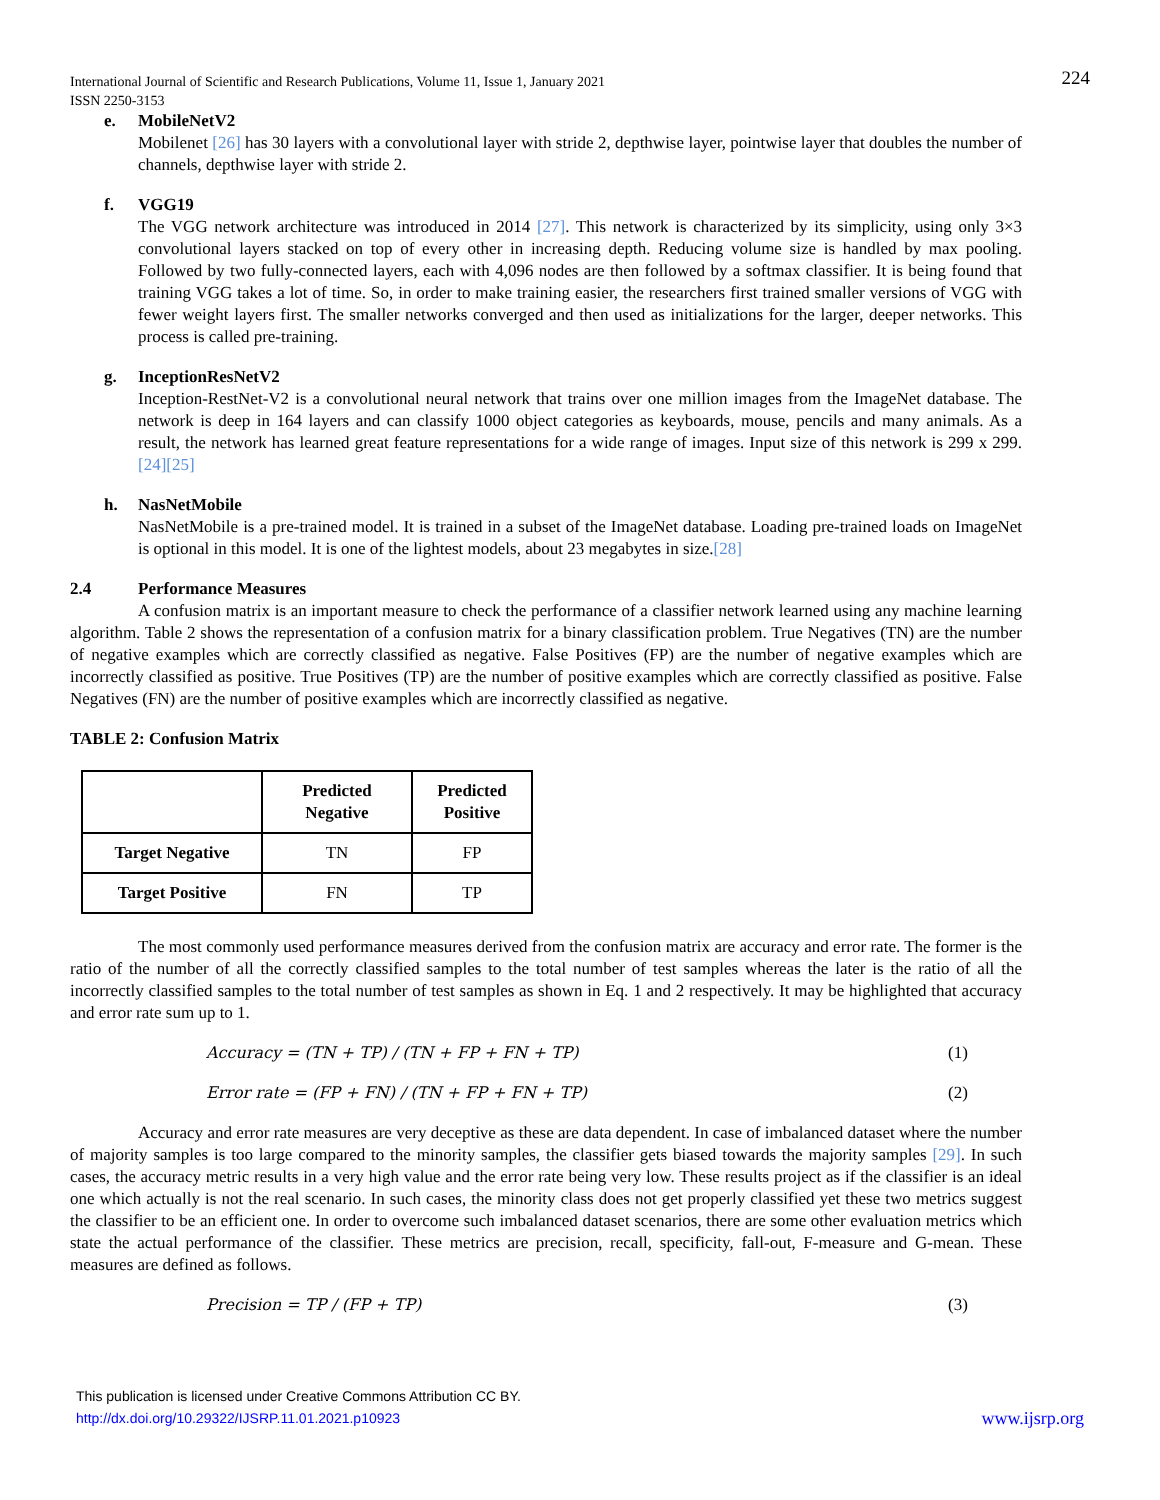224 International Journal of Scientific and Research Publications, Volume 11, Issue 1, January 2021
ISSN 2250-3153
e. MobileNetV2
Mobilenet [26] has 30 layers with a convolutional layer with stride 2, depthwise layer, pointwise layer that doubles the number of channels, depthwise layer with stride 2.
f. VGG19
The VGG network architecture was introduced in 2014 [27]. This network is characterized by its simplicity, using only 3×3 convolutional layers stacked on top of every other in increasing depth. Reducing volume size is handled by max pooling. Followed by two fully-connected layers, each with 4,096 nodes are then followed by a softmax classifier. It is being found that training VGG takes a lot of time. So, in order to make training easier, the researchers first trained smaller versions of VGG with fewer weight layers first. The smaller networks converged and then used as initializations for the larger, deeper networks. This process is called pre-training.
g. InceptionResNetV2
Inception-RestNet-V2 is a convolutional neural network that trains over one million images from the ImageNet database. The network is deep in 164 layers and can classify 1000 object categories as keyboards, mouse, pencils and many animals. As a result, the network has learned great feature representations for a wide range of images. Input size of this network is 299 x 299. [24][25]
h. NasNetMobile
NasNetMobile is a pre-trained model. It is trained in a subset of the ImageNet database. Loading pre-trained loads on ImageNet is optional in this model. It is one of the lightest models, about 23 megabytes in size.[28]
2.4 Performance Measures
A confusion matrix is an important measure to check the performance of a classifier network learned using any machine learning algorithm. Table 2 shows the representation of a confusion matrix for a binary classification problem. True Negatives (TN) are the number of negative examples which are correctly classified as negative. False Positives (FP) are the number of negative examples which are incorrectly classified as positive. True Positives (TP) are the number of positive examples which are correctly classified as positive. False Negatives (FN) are the number of positive examples which are incorrectly classified as negative.
TABLE 2: Confusion Matrix
| | Predicted Negative | Predicted Positive |
| --- | --- | --- |
| Target Negative | TN | FP |
| Target Positive | FN | TP |
The most commonly used performance measures derived from the confusion matrix are accuracy and error rate. The former is the ratio of the number of all the correctly classified samples to the total number of test samples whereas the later is the ratio of all the incorrectly classified samples to the total number of test samples as shown in Eq. 1 and 2 respectively. It may be highlighted that accuracy and error rate sum up to 1.
Accuracy = (TN + TP) / (TN + FP + FN + TP) (1)
Error rate = (FP + FN) / (TN + FP + FN + TP) (2)
Accuracy and error rate measures are very deceptive as these are data dependent. In case of imbalanced dataset where the number of majority samples is too large compared to the minority samples, the classifier gets biased towards the majority samples [29]. In such cases, the accuracy metric results in a very high value and the error rate being very low. These results project as if the classifier is an ideal one which actually is not the real scenario. In such cases, the minority class does not get properly classified yet these two metrics suggest the classifier to be an efficient one. In order to overcome such imbalanced dataset scenarios, there are some other evaluation metrics which state the actual performance of the classifier. These metrics are precision, recall, specificity, fall-out, F-measure and G-mean. These measures are defined as follows.
Precision = TP / (FP + TP) (3)
This publication is licensed under Creative Commons Attribution CC BY.
http://dx.doi.org/10.29322/IJSRP.11.01.2021.p10923 www.ijsrp.org